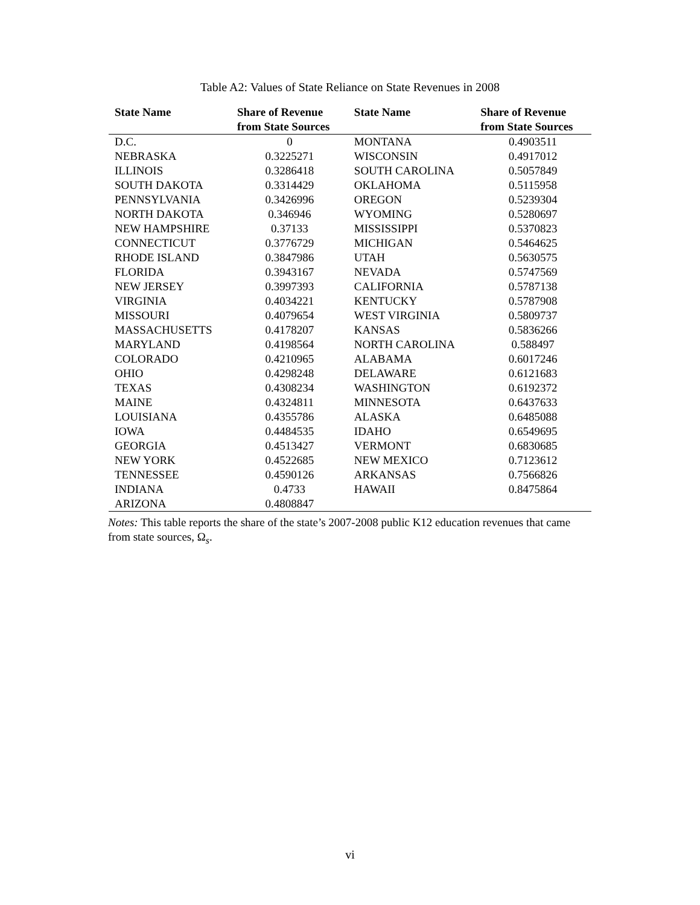Table A2: Values of State Reliance on State Revenues in 2008
| State Name | Share of Revenue from State Sources | State Name | Share of Revenue from State Sources |
| --- | --- | --- | --- |
| D.C. | 0 | MONTANA | 0.4903511 |
| NEBRASKA | 0.3225271 | WISCONSIN | 0.4917012 |
| ILLINOIS | 0.3286418 | SOUTH CAROLINA | 0.5057849 |
| SOUTH DAKOTA | 0.3314429 | OKLAHOMA | 0.5115958 |
| PENNSYLVANIA | 0.3426996 | OREGON | 0.5239304 |
| NORTH DAKOTA | 0.346946 | WYOMING | 0.5280697 |
| NEW HAMPSHIRE | 0.37133 | MISSISSIPPI | 0.5370823 |
| CONNECTICUT | 0.3776729 | MICHIGAN | 0.5464625 |
| RHODE ISLAND | 0.3847986 | UTAH | 0.5630575 |
| FLORIDA | 0.3943167 | NEVADA | 0.5747569 |
| NEW JERSEY | 0.3997393 | CALIFORNIA | 0.5787138 |
| VIRGINIA | 0.4034221 | KENTUCKY | 0.5787908 |
| MISSOURI | 0.4079654 | WEST VIRGINIA | 0.5809737 |
| MASSACHUSETTS | 0.4178207 | KANSAS | 0.5836266 |
| MARYLAND | 0.4198564 | NORTH CAROLINA | 0.588497 |
| COLORADO | 0.4210965 | ALABAMA | 0.6017246 |
| OHIO | 0.4298248 | DELAWARE | 0.6121683 |
| TEXAS | 0.4308234 | WASHINGTON | 0.6192372 |
| MAINE | 0.4324811 | MINNESOTA | 0.6437633 |
| LOUISIANA | 0.4355786 | ALASKA | 0.6485088 |
| IOWA | 0.4484535 | IDAHO | 0.6549695 |
| GEORGIA | 0.4513427 | VERMONT | 0.6830685 |
| NEW YORK | 0.4522685 | NEW MEXICO | 0.7123612 |
| TENNESSEE | 0.4590126 | ARKANSAS | 0.7566826 |
| INDIANA | 0.4733 | HAWAII | 0.8475864 |
| ARIZONA | 0.4808847 | | |
Notes: This table reports the share of the state’s 2007-2008 public K12 education revenues that came from state sources, Ω<sub>s</sub>.
vi